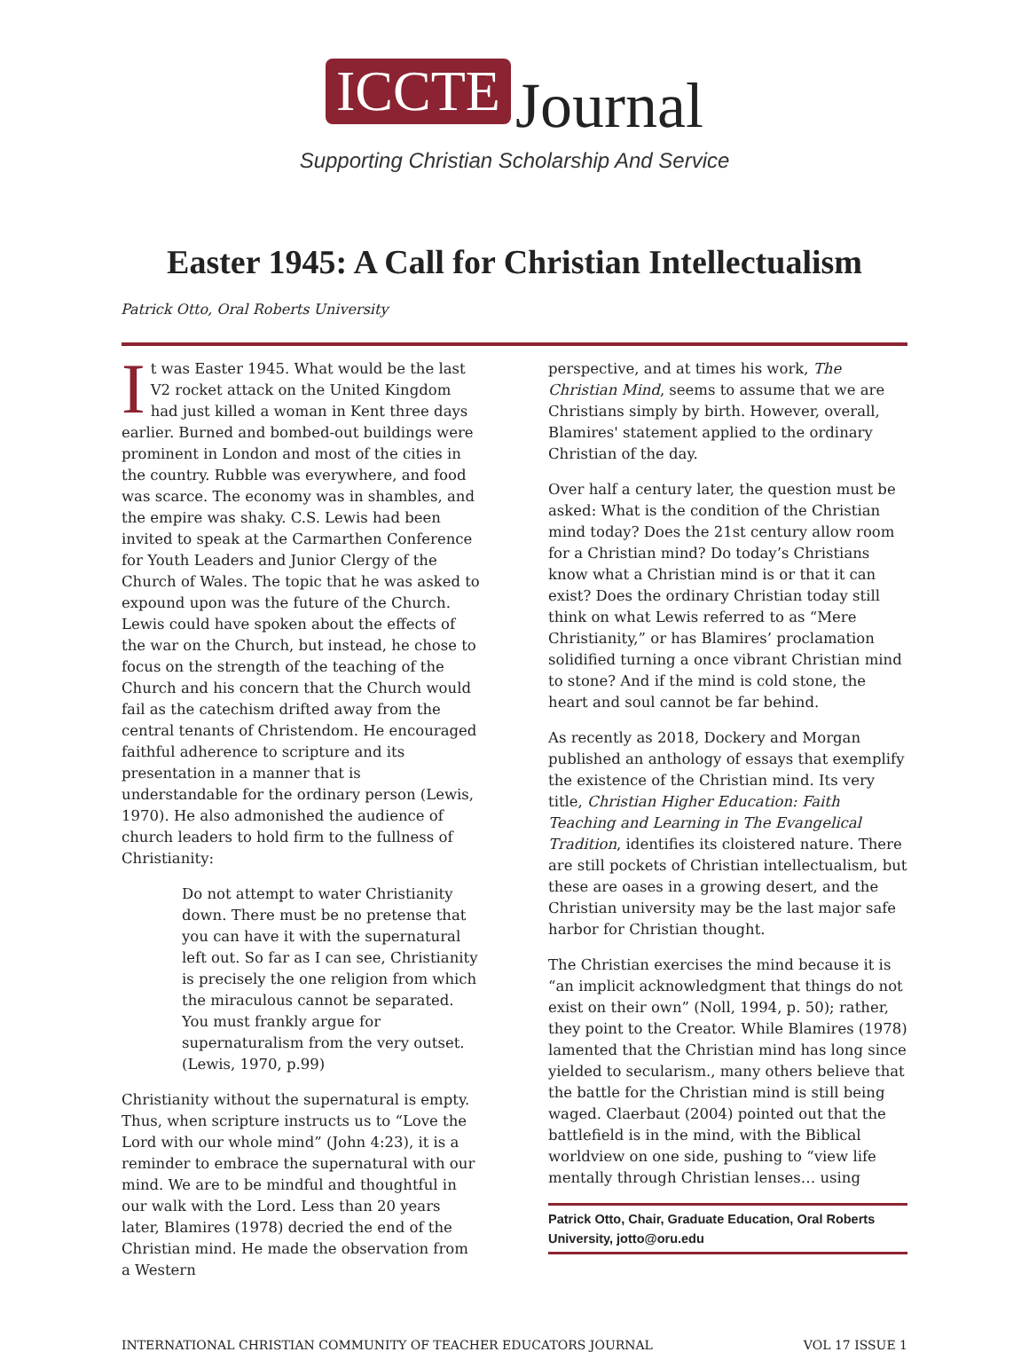ICCTE Journal
Supporting Christian Scholarship And Service
Easter 1945: A Call for Christian Intellectualism
Patrick Otto, Oral Roberts University
It was Easter 1945. What would be the last V2 rocket attack on the United Kingdom had just killed a woman in Kent three days earlier. Burned and bombed-out buildings were prominent in London and most of the cities in the country. Rubble was everywhere, and food was scarce. The economy was in shambles, and the empire was shaky. C.S. Lewis had been invited to speak at the Carmarthen Conference for Youth Leaders and Junior Clergy of the Church of Wales. The topic that he was asked to expound upon was the future of the Church. Lewis could have spoken about the effects of the war on the Church, but instead, he chose to focus on the strength of the teaching of the Church and his concern that the Church would fail as the catechism drifted away from the central tenants of Christendom. He encouraged faithful adherence to scripture and its presentation in a manner that is understandable for the ordinary person (Lewis, 1970). He also admonished the audience of church leaders to hold firm to the fullness of Christianity:
Do not attempt to water Christianity down. There must be no pretense that you can have it with the supernatural left out. So far as I can see, Christianity is precisely the one religion from which the miraculous cannot be separated. You must frankly argue for supernaturalism from the very outset. (Lewis, 1970, p.99)
Christianity without the supernatural is empty. Thus, when scripture instructs us to “Love the Lord with our whole mind” (John 4:23), it is a reminder to embrace the supernatural with our mind. We are to be mindful and thoughtful in our walk with the Lord. Less than 20 years later, Blamires (1978) decried the end of the Christian mind. He made the observation from a Western
perspective, and at times his work, The Christian Mind, seems to assume that we are Christians simply by birth. However, overall, Blamires' statement applied to the ordinary Christian of the day.
Over half a century later, the question must be asked: What is the condition of the Christian mind today? Does the 21st century allow room for a Christian mind? Do today’s Christians know what a Christian mind is or that it can exist? Does the ordinary Christian today still think on what Lewis referred to as “Mere Christianity,” or has Blamires’ proclamation solidified turning a once vibrant Christian mind to stone? And if the mind is cold stone, the heart and soul cannot be far behind.
As recently as 2018, Dockery and Morgan published an anthology of essays that exemplify the existence of the Christian mind. Its very title, Christian Higher Education: Faith Teaching and Learning in The Evangelical Tradition, identifies its cloistered nature. There are still pockets of Christian intellectualism, but these are oases in a growing desert, and the Christian university may be the last major safe harbor for Christian thought.
The Christian exercises the mind because it is “an implicit acknowledgment that things do not exist on their own” (Noll, 1994, p. 50); rather, they point to the Creator. While Blamires (1978) lamented that the Christian mind has long since yielded to secularism., many others believe that the battle for the Christian mind is still being waged. Claerbaut (2004) pointed out that the battlefield is in the mind, with the Biblical worldview on one side, pushing to “view life mentally through Christian lenses… using
Patrick Otto, Chair, Graduate Education, Oral Roberts University, jotto@oru.edu
INTERNATIONAL CHRISTIAN COMMUNITY OF TEACHER EDUCATORS JOURNAL VOL 17 ISSUE 1